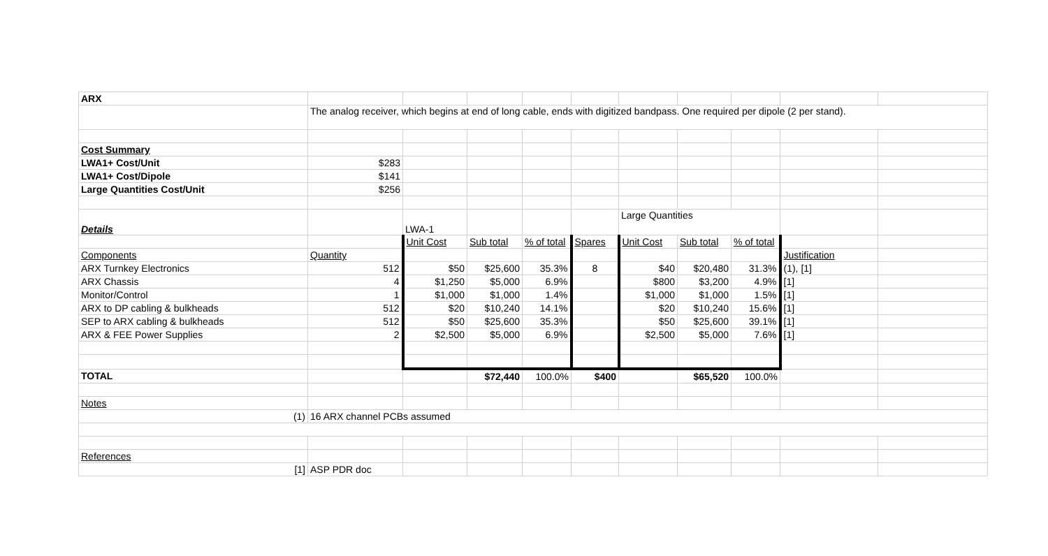| ARX | | | | | | | | | | |
| | The analog receiver, which begins at end of long cable, ends with digitized bandpass. One required per dipole (2 per stand). | | | | | | | | | |
| Cost Summary | | | | | | | | | | |
| LWA1+ Cost/Unit | $283 | | | | | | | | | |
| LWA1+ Cost/Dipole | $141 | | | | | | | | | |
| Large Quantities Cost/Unit | $256 | | | | | | | | | |
| Details | | LWA-1 | | | | Large Quantities | | | | |
| | | Unit Cost | Sub total | % of total | Spares | Unit Cost | Sub total | % of total | | |
| Components | Quantity | | | | | | | | Justification | |
| ARX Turnkey Electronics | 512 | $50 | $25,600 | 35.3% | 8 | $40 | $20,480 | 31.3% | (1), [1] | |
| ARX Chassis | 4 | $1,250 | $5,000 | 6.9% | | $800 | $3,200 | 4.9% | [1] | |
| Monitor/Control | 1 | $1,000 | $1,000 | 1.4% | | $1,000 | $1,000 | 1.5% | [1] | |
| ARX to DP cabling & bulkheads | 512 | $20 | $10,240 | 14.1% | | $20 | $10,240 | 15.6% | [1] | |
| SEP to ARX cabling & bulkheads | 512 | $50 | $25,600 | 35.3% | | $50 | $25,600 | 39.1% | [1] | |
| ARX & FEE Power Supplies | 2 | $2,500 | $5,000 | 6.9% | | $2,500 | $5,000 | 7.6% | [1] | |
| TOTAL | | | $72,440 | 100.0% | $400 | | $65,520 | 100.0% | | |
| Notes | | | | | | | | | | |
| (1) | 16 ARX channel PCBs assumed | | | | | | | | | |
| References | | | | | | | | | | |
| [1] | ASP PDR doc | | | | | | | | | |